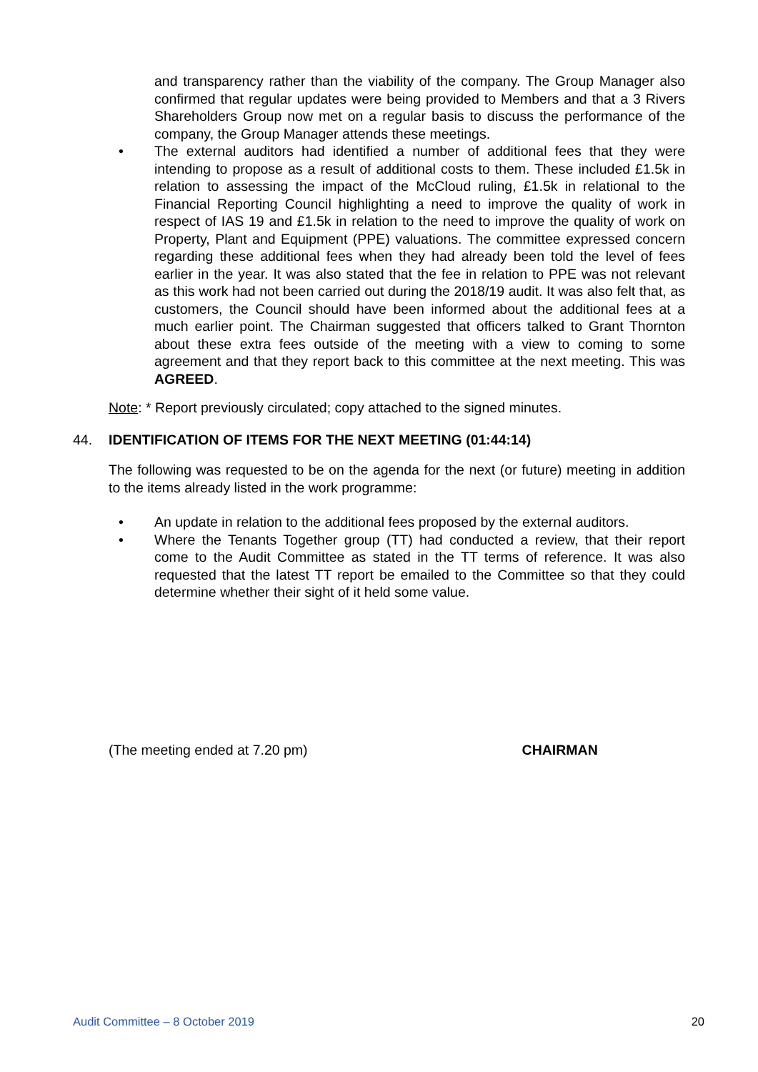and transparency rather than the viability of the company. The Group Manager also confirmed that regular updates were being provided to Members and that a 3 Rivers Shareholders Group now met on a regular basis to discuss the performance of the company, the Group Manager attends these meetings.
• The external auditors had identified a number of additional fees that they were intending to propose as a result of additional costs to them. These included £1.5k in relation to assessing the impact of the McCloud ruling, £1.5k in relational to the Financial Reporting Council highlighting a need to improve the quality of work in respect of IAS 19 and £1.5k in relation to the need to improve the quality of work on Property, Plant and Equipment (PPE) valuations. The committee expressed concern regarding these additional fees when they had already been told the level of fees earlier in the year. It was also stated that the fee in relation to PPE was not relevant as this work had not been carried out during the 2018/19 audit. It was also felt that, as customers, the Council should have been informed about the additional fees at a much earlier point. The Chairman suggested that officers talked to Grant Thornton about these extra fees outside of the meeting with a view to coming to some agreement and that they report back to this committee at the next meeting. This was AGREED.
Note: * Report previously circulated; copy attached to the signed minutes.
44. IDENTIFICATION OF ITEMS FOR THE NEXT MEETING (01:44:14)
The following was requested to be on the agenda for the next (or future) meeting in addition to the items already listed in the work programme:
• An update in relation to the additional fees proposed by the external auditors.
• Where the Tenants Together group (TT) had conducted a review, that their report come to the Audit Committee as stated in the TT terms of reference. It was also requested that the latest TT report be emailed to the Committee so that they could determine whether their sight of it held some value.
(The meeting ended at 7.20 pm) CHAIRMAN
Audit Committee – 8 October 2019 20